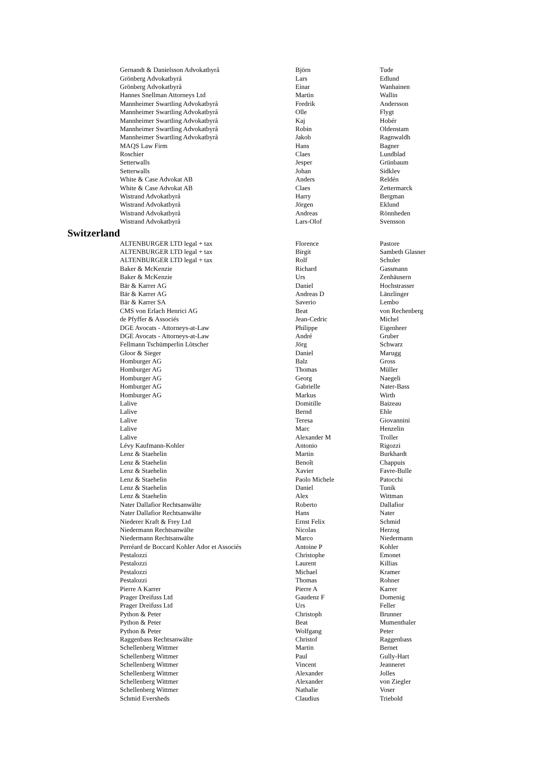| Gernandt & Danielsson Advokatbyrå | Björn | Tude |
| Grönberg Advokatbyrå | Lars | Edlund |
| Grönberg Advokatbyrå | Einar | Wanhainen |
| Hannes Snellman Attorneys Ltd | Martin | Wallin |
| Mannheimer Swartling Advokatbyrå | Fredrik | Andersson |
| Mannheimer Swartling Advokatbyrå | Olle | Flygt |
| Mannheimer Swartling Advokatbyrå | Kaj | Hobér |
| Mannheimer Swartling Advokatbyrå | Robin | Oldenstam |
| Mannheimer Swartling Advokatbyrå | Jakob | Ragnwaldh |
| MAQS Law Firm | Hans | Bagner |
| Roschier | Claes | Lundblad |
| Setterwalls | Jesper | Grünbaum |
| Setterwalls | Johan | Sidklev |
| White & Case Advokat AB | Anders | Reldén |
| White & Case Advokat AB | Claes | Zettermarck |
| Wistrand Advokatbyrå | Harry | Bergman |
| Wistrand Advokatbyrå | Jörgen | Eklund |
| Wistrand Advokatbyrå | Andreas | Rönnheden |
| Wistrand Advokatbyrå | Lars-Olof | Svensson |
Switzerland
| ALTENBURGER LTD legal + tax | Florence | Pastore |
| ALTENBURGER LTD legal + tax | Birgit | Sambeth Glasner |
| ALTENBURGER LTD legal + tax | Rolf | Schuler |
| Baker & McKenzie | Richard | Gassmann |
| Baker & McKenzie | Urs | Zenhäusern |
| Bär & Karrer AG | Daniel | Hochstrasser |
| Bär & Karrer AG | Andreas D | Länzlinger |
| Bär & Karrer SA | Saverio | Lembo |
| CMS von Erlach Henrici AG | Beat | von Rechenberg |
| de Pfyffer & Associés | Jean-Cedric | Michel |
| DGE Avocats - Attorneys-at-Law | Philippe | Eigenheer |
| DGE Avocats - Attorneys-at-Law | André | Gruber |
| Fellmann Tschümperlin Lötscher | Jörg | Schwarz |
| Gloor & Sieger | Daniel | Marugg |
| Homburger AG | Balz | Gross |
| Homburger AG | Thomas | Müller |
| Homburger AG | Georg | Naegeli |
| Homburger AG | Gabrielle | Nater-Bass |
| Homburger AG | Markus | Wirth |
| Lalive | Domitille | Baizeau |
| Lalive | Bernd | Ehle |
| Lalive | Teresa | Giovannini |
| Lalive | Marc | Henzelin |
| Lalive | Alexander M | Troller |
| Lévy Kaufmann-Kohler | Antonio | Rigozzi |
| Lenz & Staehelin | Martin | Burkhardt |
| Lenz & Staehelin | Benoît | Chappuis |
| Lenz & Staehelin | Xavier | Favre-Bulle |
| Lenz & Staehelin | Paolo Michele | Patocchi |
| Lenz & Staehelin | Daniel | Tunik |
| Lenz & Staehelin | Alex | Wittman |
| Nater Dallafior Rechtsanwälte | Roberto | Dallafior |
| Nater Dallafior Rechtsanwälte | Hans | Nater |
| Niederer Kraft & Frey Ltd | Ernst Felix | Schmid |
| Niedermann Rechtsanwälte | Nicolas | Herzog |
| Niedermann Rechtsanwälte | Marco | Niedermann |
| Perréard de Boccard Kohler Ador et Associés | Antoine P | Kohler |
| Pestalozzi | Christophe | Emonet |
| Pestalozzi | Laurent | Killias |
| Pestalozzi | Michael | Kramer |
| Pestalozzi | Thomas | Rohner |
| Pierre A Karrer | Pierre A | Karrer |
| Prager Dreifuss Ltd | Gaudenz F | Domenig |
| Prager Dreifuss Ltd | Urs | Feller |
| Python & Peter | Christoph | Brunner |
| Python & Peter | Beat | Mumenthaler |
| Python & Peter | Wolfgang | Peter |
| Raggenbass Rechtsanwälte | Christof | Raggenbass |
| Schellenberg Wittmer | Martin | Bernet |
| Schellenberg Wittmer | Paul | Gully-Hart |
| Schellenberg Wittmer | Vincent | Jeanneret |
| Schellenberg Wittmer | Alexander | Jolles |
| Schellenberg Wittmer | Alexander | von Ziegler |
| Schellenberg Wittmer | Nathalie | Voser |
| Schmid Eversheds | Claudius | Triebold |